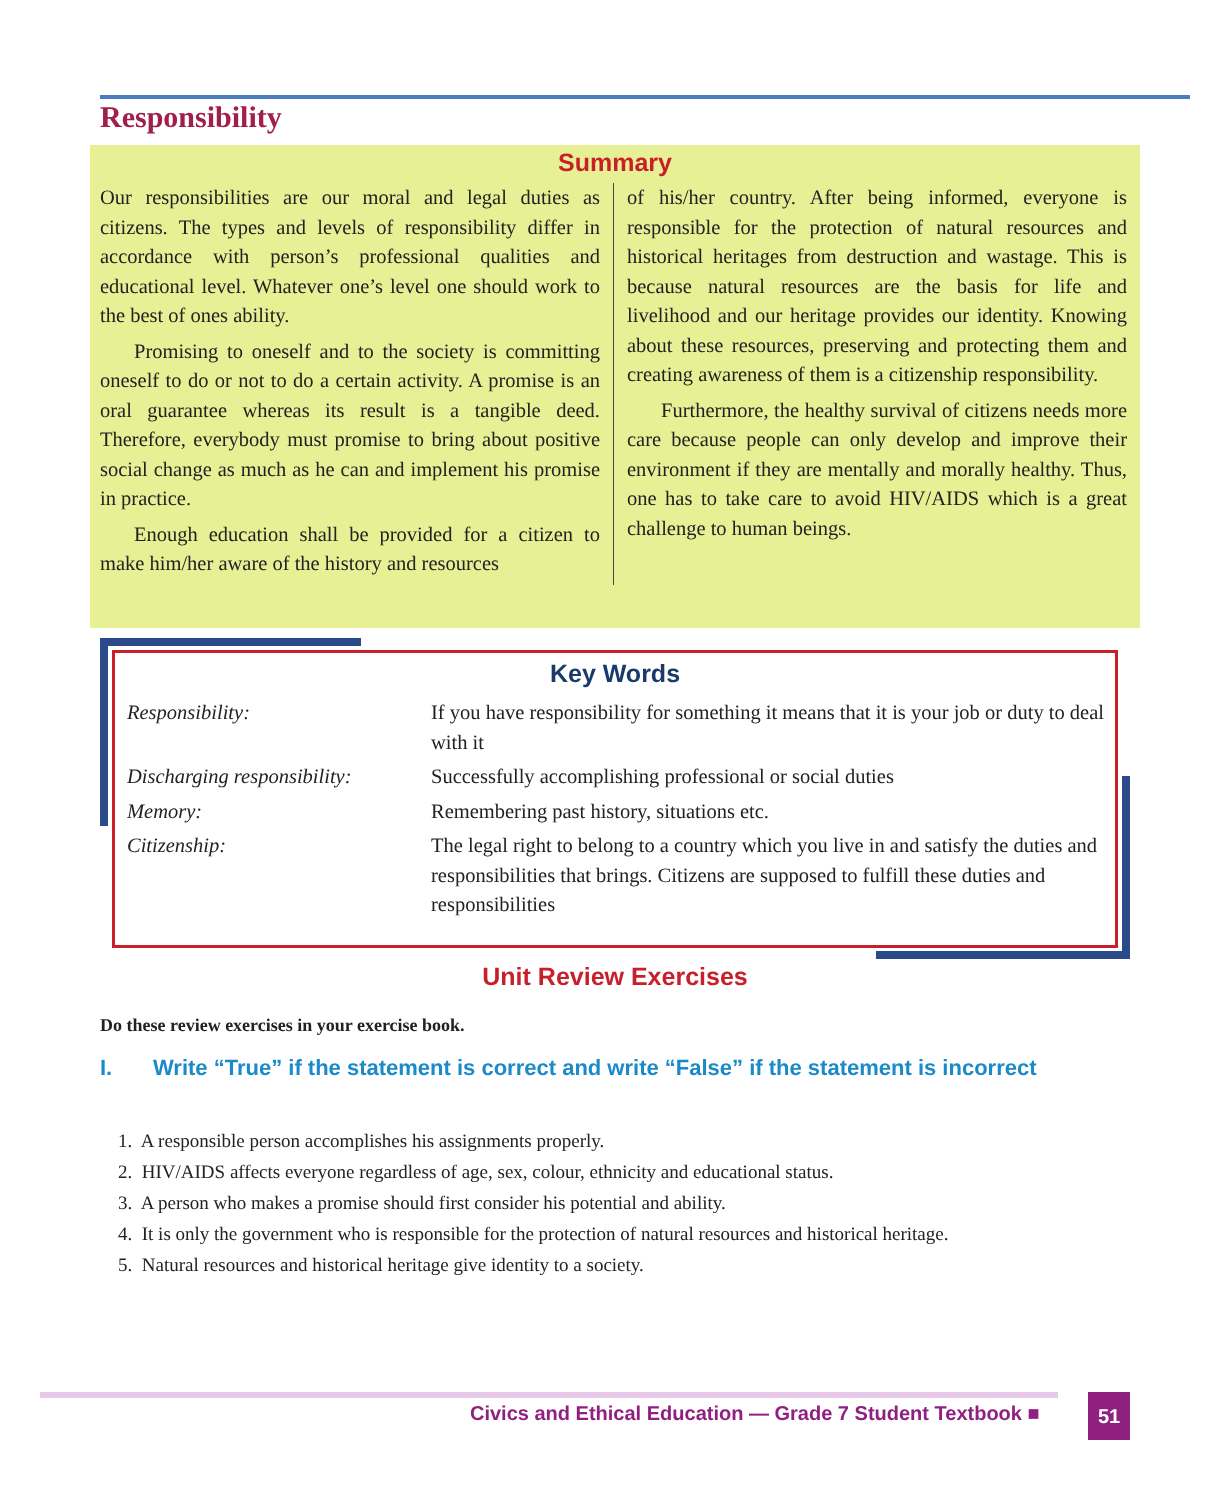Responsibility
Summary
Our responsibilities are our moral and legal duties as citizens. The types and levels of responsibility differ in accordance with person’s professional qualities and educational level. Whatever one’s level one should work to the best of ones ability.
Promising to oneself and to the society is committing oneself to do or not to do a certain activity. A promise is an oral guarantee whereas its result is a tangible deed. Therefore, everybody must promise to bring about positive social change as much as he can and implement his promise in practice.
Enough education shall be provided for a citizen to make him/her aware of the history and resources
of his/her country. After being informed, everyone is responsible for the protection of natural resources and historical heritages from destruction and wastage. This is because natural resources are the basis for life and livelihood and our heritage provides our identity. Knowing about these resources, preserving and protecting them and creating awareness of them is a citizenship responsibility.
Furthermore, the healthy survival of citizens needs more care because people can only develop and improve their environment if they are mentally and morally healthy. Thus, one has to take care to avoid HIV/AIDS which is a great challenge to human beings.
Key Words
| Responsibility: | If you have responsibility for something it means that it is your job or duty to deal with it |
| Discharging responsibility: | Successfully accomplishing professional or social duties |
| Memory: | Remembering past history, situations etc. |
| Citizenship: | The legal right to belong to a country which you live in and satisfy the duties and responsibilities that brings. Citizens are supposed to fulfill these duties and responsibilities |
Unit Review Exercises
Do these review exercises in your exercise book.
I. Write “True” if the statement is correct and write “False” if the statement is incorrect
1. A responsible person accomplishes his assignments properly.
2. HIV/AIDS affects everyone regardless of age, sex, colour, ethnicity and educational status.
3. A person who makes a promise should first consider his potential and ability.
4. It is only the government who is responsible for the protection of natural resources and historical heritage.
5. Natural resources and historical heritage give identity to a society.
Civics and Ethical Education — Grade 7 Student Textbook ■
51